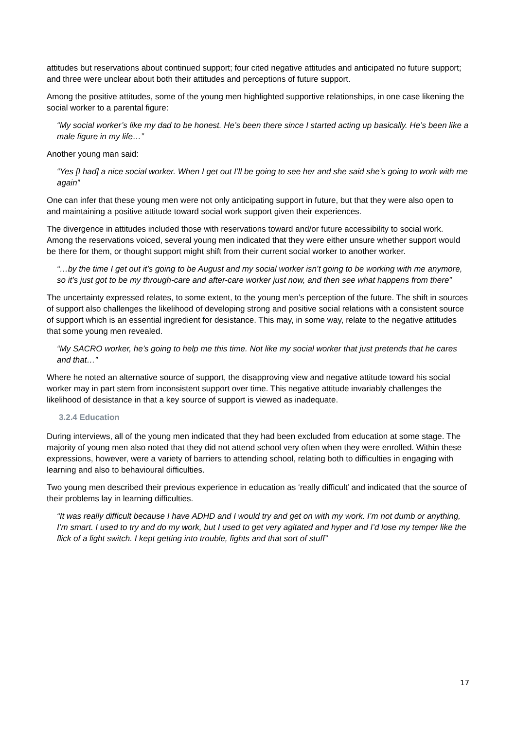attitudes but reservations about continued support; four cited negative attitudes and anticipated no future support; and three were unclear about both their attitudes and perceptions of future support.
Among the positive attitudes, some of the young men highlighted supportive relationships, in one case likening the social worker to a parental figure:
“My social worker’s like my dad to be honest. He’s been there since I started acting up basically. He’s been like a male figure in my life…”
Another young man said:
“Yes [I had] a nice social worker. When I get out I’ll be going to see her and she said she’s going to work with me again”
One can infer that these young men were not only anticipating support in future, but that they were also open to and maintaining a positive attitude toward social work support given their experiences.
The divergence in attitudes included those with reservations toward and/or future accessibility to social work. Among the reservations voiced, several young men indicated that they were either unsure whether support would be there for them, or thought support might shift from their current social worker to another worker.
“…by the time I get out it’s going to be August and my social worker isn’t going to be working with me anymore, so it’s just got to be my through-care and after-care worker just now, and then see what happens from there”
The uncertainty expressed relates, to some extent, to the young men’s perception of the future. The shift in sources of support also challenges the likelihood of developing strong and positive social relations with a consistent source of support which is an essential ingredient for desistance. This may, in some way, relate to the negative attitudes that some young men revealed.
“My SACRO worker, he’s going to help me this time. Not like my social worker that just pretends that he cares and that…”
Where he noted an alternative source of support, the disapproving view and negative attitude toward his social worker may in part stem from inconsistent support over time. This negative attitude invariably challenges the likelihood of desistance in that a key source of support is viewed as inadequate.
3.2.4 Education
During interviews, all of the young men indicated that they had been excluded from education at some stage. The majority of young men also noted that they did not attend school very often when they were enrolled. Within these expressions, however, were a variety of barriers to attending school, relating both to difficulties in engaging with learning and also to behavioural difficulties.
Two young men described their previous experience in education as ‘really difficult’ and indicated that the source of their problems lay in learning difficulties.
“It was really difficult because I have ADHD and I would try and get on with my work. I’m not dumb or anything, I’m smart. I used to try and do my work, but I used to get very agitated and hyper and I’d lose my temper like the flick of a light switch. I kept getting into trouble, fights and that sort of stuff”
17